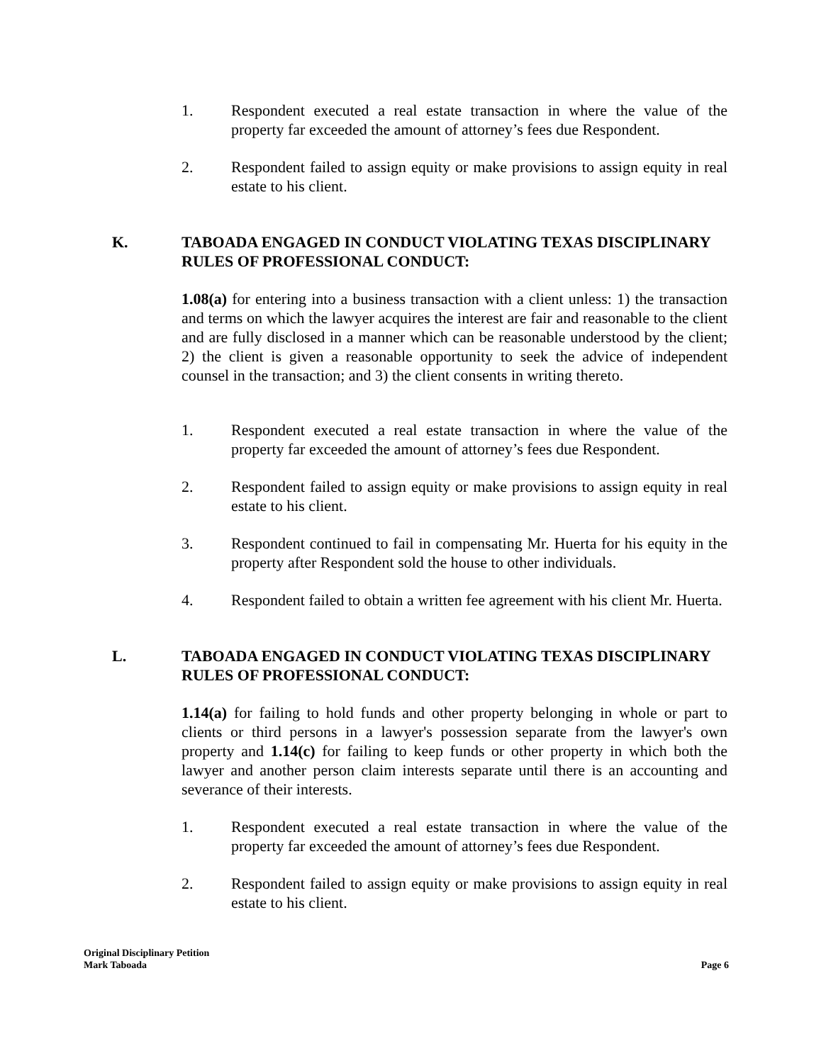1. Respondent executed a real estate transaction in where the value of the property far exceeded the amount of attorney’s fees due Respondent.
2. Respondent failed to assign equity or make provisions to assign equity in real estate to his client.
K. TABOADA ENGAGED IN CONDUCT VIOLATING TEXAS DISCIPLINARY RULES OF PROFESSIONAL CONDUCT:
1.08(a) for entering into a business transaction with a client unless: 1) the transaction and terms on which the lawyer acquires the interest are fair and reasonable to the client and are fully disclosed in a manner which can be reasonable understood by the client; 2) the client is given a reasonable opportunity to seek the advice of independent counsel in the transaction; and 3) the client consents in writing thereto.
1. Respondent executed a real estate transaction in where the value of the property far exceeded the amount of attorney’s fees due Respondent.
2. Respondent failed to assign equity or make provisions to assign equity in real estate to his client.
3. Respondent continued to fail in compensating Mr. Huerta for his equity in the property after Respondent sold the house to other individuals.
4. Respondent failed to obtain a written fee agreement with his client Mr. Huerta.
L. TABOADA ENGAGED IN CONDUCT VIOLATING TEXAS DISCIPLINARY RULES OF PROFESSIONAL CONDUCT:
1.14(a) for failing to hold funds and other property belonging in whole or part to clients or third persons in a lawyer's possession separate from the lawyer's own property and 1.14(c) for failing to keep funds or other property in which both the lawyer and another person claim interests separate until there is an accounting and severance of their interests.
1. Respondent executed a real estate transaction in where the value of the property far exceeded the amount of attorney’s fees due Respondent.
2. Respondent failed to assign equity or make provisions to assign equity in real estate to his client.
Original Disciplinary Petition
Mark Taboada
Page 6